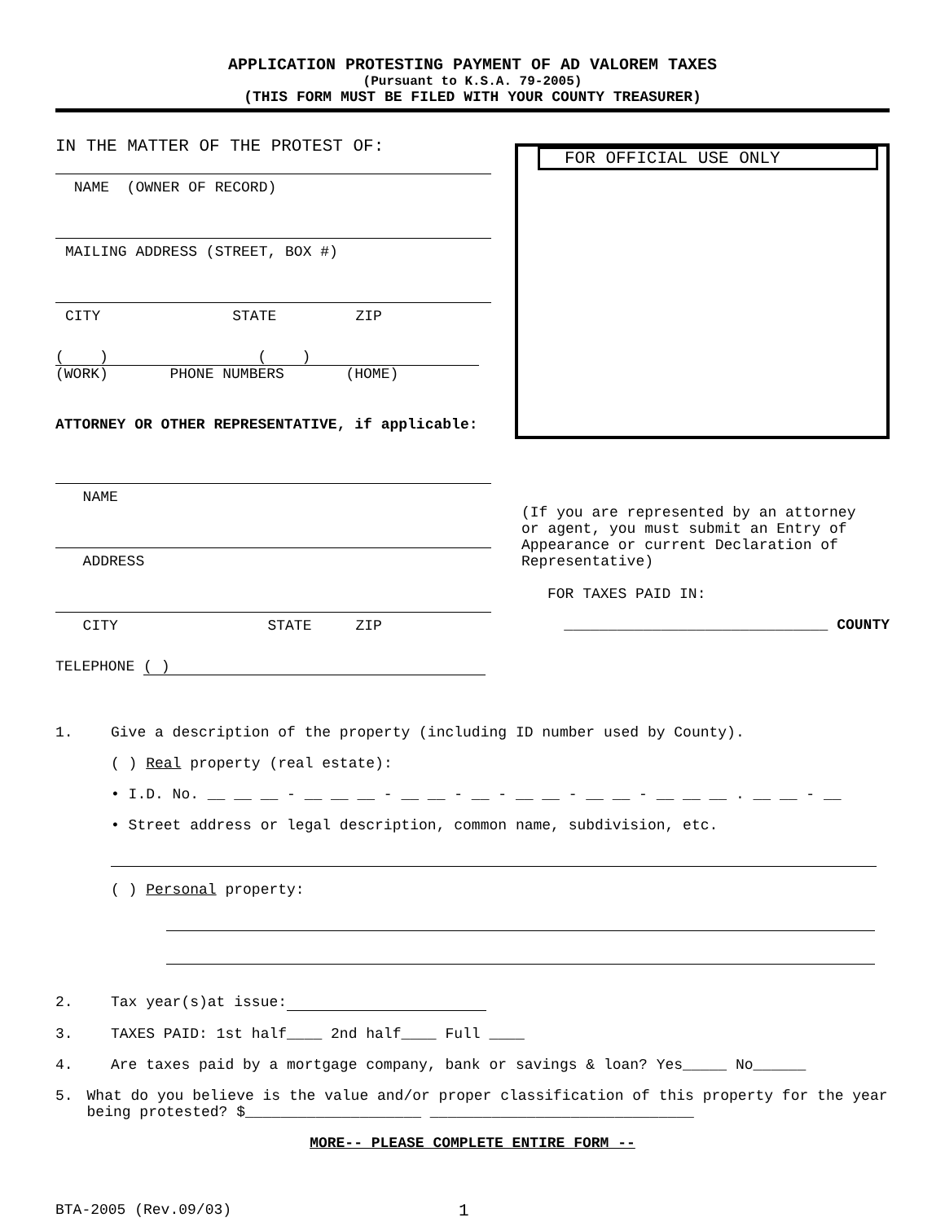APPLICATION PROTESTING PAYMENT OF AD VALOREM TAXES
(Pursuant to K.S.A. 79-2005)
(THIS FORM MUST BE FILED WITH YOUR COUNTY TREASURER)
IN THE MATTER OF THE PROTEST OF:
NAME (OWNER OF RECORD)
MAILING ADDRESS (STREET, BOX #)
CITY STATE ZIP
( ) ( )
(WORK) PHONE NUMBERS (HOME)
ATTORNEY OR OTHER REPRESENTATIVE, if applicable:
NAME
ADDRESS
CITY STATE ZIP
TELEPHONE ( )
FOR OFFICIAL USE ONLY
(If you are represented by an attorney or agent, you must submit an Entry of Appearance or current Declaration of Representative)
FOR TAXES PAID IN:
______________________________ COUNTY
1. Give a description of the property (including ID number used by County).
( ) Real property (real estate):
• I.D. No. __ __ __ - __ __ __ - __ __ - __ - __ __ - __ __ - __ __ __ . __ __ - __
• Street address or legal description, common name, subdivision, etc.
( ) Personal property:
2. Tax year(s)at issue:
3. TAXES PAID: 1st half____ 2nd half____ Full ____
4. Are taxes paid by a mortgage company, bank or savings & loan? Yes_____ No______
5. What do you believe is the value and/or proper classification of this property for the year being protested? $____________________ ______________________________
MORE-- PLEASE COMPLETE ENTIRE FORM --
BTA-2005 (Rev.09/03) 1